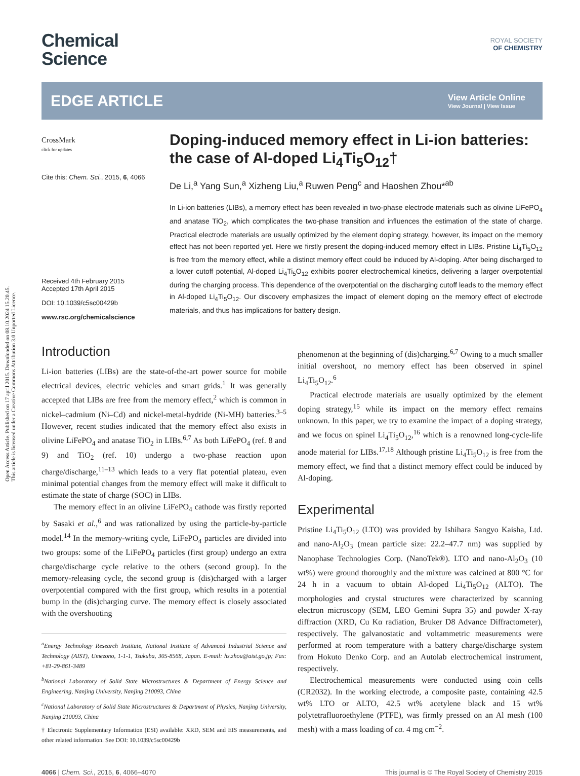Open Access Article. Published on 17 april 2015. Downloaded on 08.10.2024 15.20.45.
This article is licensed under a Creative Commons Attribution 3.0 Unported Licence.
Chemical
Science
ROYAL SOCIETY
OF CHEMISTRY
EDGE ARTICLE
View Article Online
View Journal | View Issue
CrossMark
click for updates
Cite this: Chem. Sci., 2015, 6, 4066
Received 4th February 2015
Accepted 17th April 2015
DOI: 10.1039/c5sc00429b
www.rsc.org/chemicalscience
Doping-induced memory effect in Li-ion batteries: the case of Al-doped Li<sub>4</sub>Ti<sub>5</sub>O<sub>12</sub>†
De Li,<sup>a</sup> Yang Sun,<sup>a</sup> Xizheng Liu,<sup>a</sup> Ruwen Peng<sup>c</sup> and Haoshen Zhou*<sup>ab</sup>
In Li-ion batteries (LIBs), a memory effect has been revealed in two-phase electrode materials such as olivine LiFePO<sub>4</sub> and anatase TiO<sub>2</sub>, which complicates the two-phase transition and influences the estimation of the state of charge. Practical electrode materials are usually optimized by the element doping strategy, however, its impact on the memory effect has not been reported yet. Here we firstly present the doping-induced memory effect in LIBs. Pristine Li<sub>4</sub>Ti<sub>5</sub>O<sub>12</sub> is free from the memory effect, while a distinct memory effect could be induced by Al-doping. After being discharged to a lower cutoff potential, Al-doped Li<sub>4</sub>Ti<sub>5</sub>O<sub>12</sub> exhibits poorer electrochemical kinetics, delivering a larger overpotential during the charging process. This dependence of the overpotential on the discharging cutoff leads to the memory effect in Al-doped Li<sub>4</sub>Ti<sub>5</sub>O<sub>12</sub>. Our discovery emphasizes the impact of element doping on the memory effect of electrode materials, and thus has implications for battery design.
Introduction
Li-ion batteries (LIBs) are the state-of-the-art power source for mobile electrical devices, electric vehicles and smart grids.<sup>1</sup> It was generally accepted that LIBs are free from the memory effect,<sup>2</sup> which is common in nickel–cadmium (Ni–Cd) and nickel-metal-hydride (Ni-MH) batteries.<sup>3–5</sup> However, recent studies indicated that the memory effect also exists in olivine LiFePO<sub>4</sub> and anatase TiO<sub>2</sub> in LIBs.<sup>6,7</sup> As both LiFePO<sub>4</sub> (ref. 8 and 9) and TiO<sub>2</sub> (ref. 10) undergo a two-phase reaction upon charge/discharge,<sup>11–13</sup> which leads to a very flat potential plateau, even minimal potential changes from the memory effect will make it difficult to estimate the state of charge (SOC) in LIBs.
The memory effect in an olivine LiFePO<sub>4</sub> cathode was firstly reported by Sasaki et al.,<sup>6</sup> and was rationalized by using the particle-by-particle model.<sup>14</sup> In the memory-writing cycle, LiFePO<sub>4</sub> particles are divided into two groups: some of the LiFePO<sub>4</sub> particles (first group) undergo an extra charge/discharge cycle relative to the others (second group). In the memory-releasing cycle, the second group is (dis)charged with a larger overpotential compared with the first group, which results in a potential bump in the (dis)charging curve. The memory effect is closely associated with the overshooting
<sup>a</sup> Energy Technology Research Institute, National Institute of Advanced Industrial Science and Technology (AIST), Umezono, 1-1-1, Tsukuba, 305-8568, Japan. E-mail: hs.zhou@aist.go.jp; Fax: +81-29-861-3489
<sup>b</sup> National Laboratory of Solid State Microstructures & Department of Energy Science and Engineering, Nanjing University, Nanjing 210093, China
<sup>c</sup> National Laboratory of Solid State Microstructures & Department of Physics, Nanjing University, Nanjing 210093, China
† Electronic Supplementary Information (ESI) available: XRD, SEM and EIS measurements, and other related information. See DOI: 10.1039/c5sc00429b
phenomenon at the beginning of (dis)charging.<sup>6,7</sup> Owing to a much smaller initial overshoot, no memory effect has been observed in spinel Li<sub>4</sub>Ti<sub>5</sub>O<sub>12</sub>.<sup>6</sup>
Practical electrode materials are usually optimized by the element doping strategy,<sup>15</sup> while its impact on the memory effect remains unknown. In this paper, we try to examine the impact of a doping strategy, and we focus on spinel Li<sub>4</sub>Ti<sub>5</sub>O<sub>12</sub>,<sup>16</sup> which is a renowned long-cycle-life anode material for LIBs.<sup>17,18</sup> Although pristine Li<sub>4</sub>Ti<sub>5</sub>O<sub>12</sub> is free from the memory effect, we find that a distinct memory effect could be induced by Al-doping.
Experimental
Pristine Li<sub>4</sub>Ti<sub>5</sub>O<sub>12</sub> (LTO) was provided by Ishihara Sangyo Kaisha, Ltd. and nano-Al<sub>2</sub>O<sub>3</sub> (mean particle size: 22.2–47.7 nm) was supplied by Nanophase Technologies Corp. (NanoTek®). LTO and nano-Al<sub>2</sub>O<sub>3</sub> (10 wt%) were ground thoroughly and the mixture was calcined at 800 °C for 24 h in a vacuum to obtain Al-doped Li<sub>4</sub>Ti<sub>5</sub>O<sub>12</sub> (ALTO). The morphologies and crystal structures were characterized by scanning electron microscopy (SEM, LEO Gemini Supra 35) and powder X-ray diffraction (XRD, Cu Kα radiation, Bruker D8 Advance Diffractometer), respectively. The galvanostatic and voltammetric measurements were performed at room temperature with a battery charge/discharge system from Hokuto Denko Corp. and an Autolab electrochemical instrument, respectively.
Electrochemical measurements were conducted using coin cells (CR2032). In the working electrode, a composite paste, containing 42.5 wt% LTO or ALTO, 42.5 wt% acetylene black and 15 wt% polytetrafluoroethylene (PTFE), was firmly pressed on an Al mesh (100 mesh) with a mass loading of ca. 4 mg cm<sup>−2</sup>.
4066 | Chem. Sci., 2015, 6, 4066–4070 This journal is © The Royal Society of Chemistry 2015